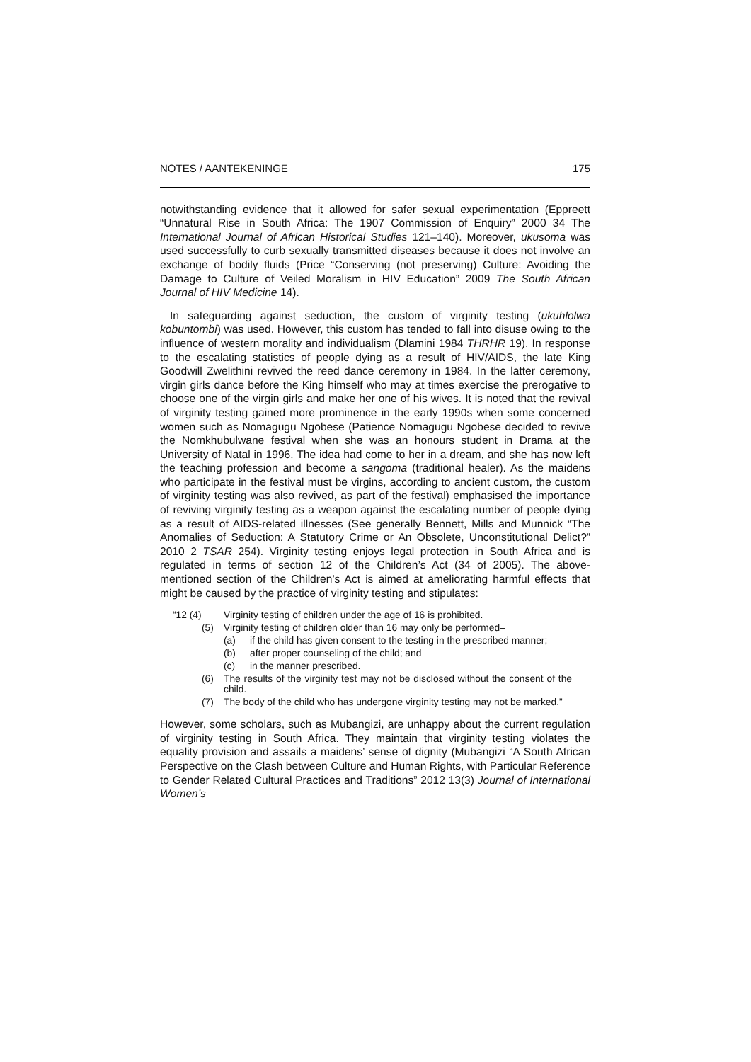NOTES / AANTEKENINGE 175
notwithstanding evidence that it allowed for safer sexual experimentation (Eppreett “Unnatural Rise in South Africa: The 1907 Commission of Enquiry” 2000 34 The International Journal of African Historical Studies 121–140). Moreover, ukusoma was used successfully to curb sexually transmitted diseases because it does not involve an exchange of bodily fluids (Price “Conserving (not preserving) Culture: Avoiding the Damage to Culture of Veiled Moralism in HIV Education” 2009 The South African Journal of HIV Medicine 14).
In safeguarding against seduction, the custom of virginity testing (ukuhlolwa kobuntombi) was used. However, this custom has tended to fall into disuse owing to the influence of western morality and individualism (Dlamini 1984 THRHR 19). In response to the escalating statistics of people dying as a result of HIV/AIDS, the late King Goodwill Zwelithini revived the reed dance ceremony in 1984. In the latter ceremony, virgin girls dance before the King himself who may at times exercise the prerogative to choose one of the virgin girls and make her one of his wives. It is noted that the revival of virginity testing gained more prominence in the early 1990s when some concerned women such as Nomagugu Ngobese (Patience Nomagugu Ngobese decided to revive the Nomkhubulwane festival when she was an honours student in Drama at the University of Natal in 1996. The idea had come to her in a dream, and she has now left the teaching profession and become a sangoma (traditional healer). As the maidens who participate in the festival must be virgins, according to ancient custom, the custom of virginity testing was also revived, as part of the festival) emphasised the importance of reviving virginity testing as a weapon against the escalating number of people dying as a result of AIDS-related illnesses (See generally Bennett, Mills and Munnick “The Anomalies of Seduction: A Statutory Crime or An Obsolete, Unconstitutional Delict?” 2010 2 TSAR 254). Virginity testing enjoys legal protection in South Africa and is regulated in terms of section 12 of the Children’s Act (34 of 2005). The above-mentioned section of the Children’s Act is aimed at ameliorating harmful effects that might be caused by the practice of virginity testing and stipulates:
“12 (4) Virginity testing of children under the age of 16 is prohibited.
(5) Virginity testing of children older than 16 may only be performed–
(a) if the child has given consent to the testing in the prescribed manner;
(b) after proper counseling of the child; and
(c) in the manner prescribed.
(6) The results of the virginity test may not be disclosed without the consent of the child.
(7) The body of the child who has undergone virginity testing may not be marked.”
However, some scholars, such as Mubangizi, are unhappy about the current regulation of virginity testing in South Africa. They maintain that virginity testing violates the equality provision and assails a maidens’ sense of dignity (Mubangizi “A South African Perspective on the Clash between Culture and Human Rights, with Particular Reference to Gender Related Cultural Practices and Traditions” 2012 13(3) Journal of International Women’s